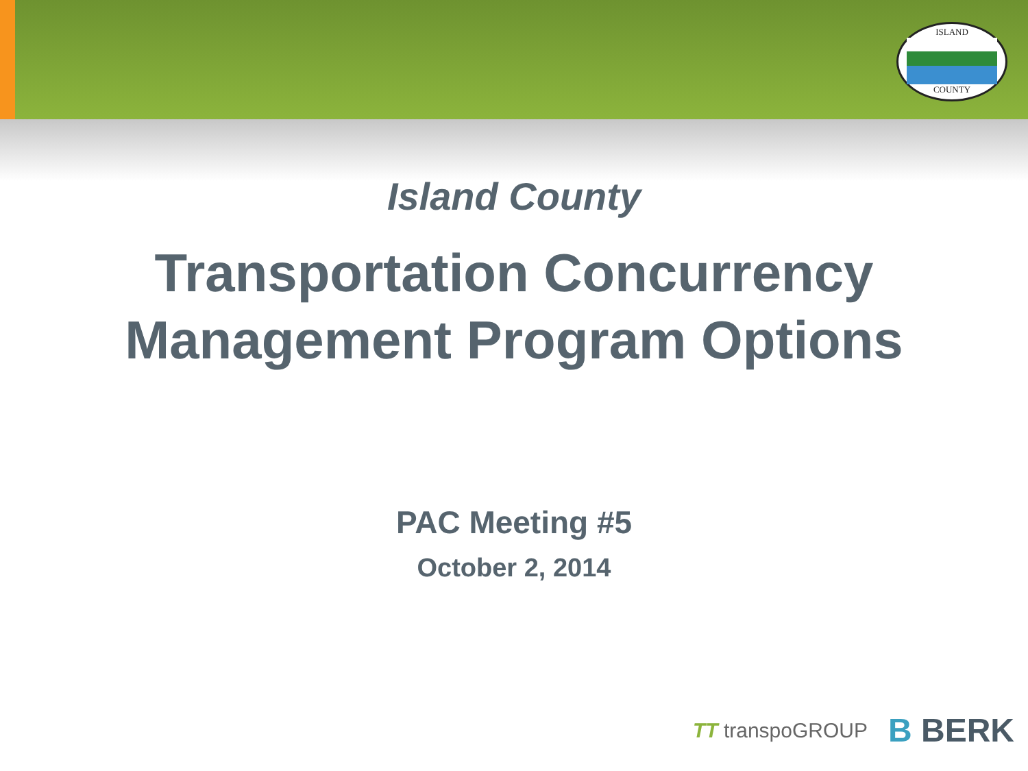ISLAND
COUNTY
Island County
Transportation Concurrency
Management Program Options
PAC Meeting #5
October 2, 2014
TT transpoGROUP
B BERK